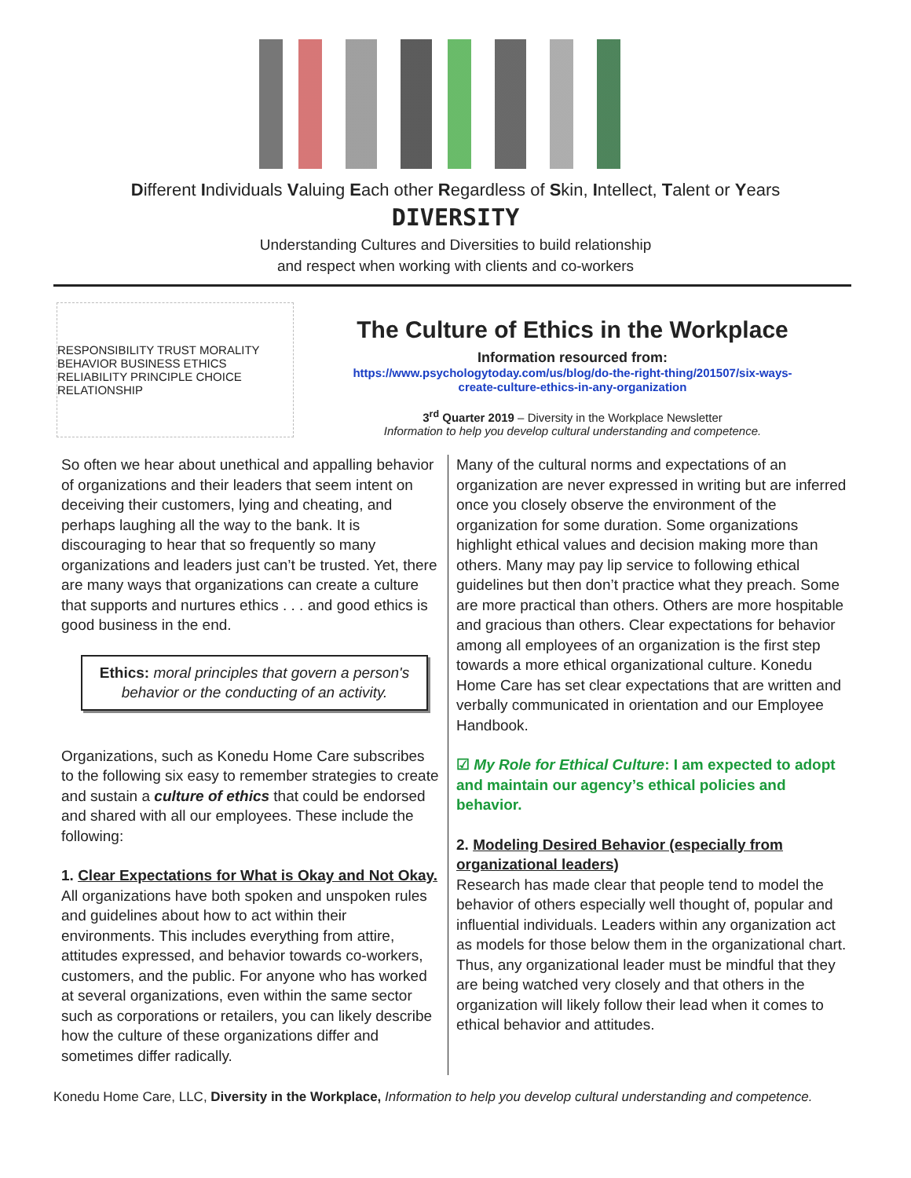Different Individuals Valuing Each other Regardless of Skin, Intellect, Talent or Years
DIVERSITY
Understanding Cultures and Diversities to build relationship
and respect when working with clients and co-workers
RESPONSIBILITY TRUST MORALITY BEHAVIOR BUSINESS ETHICS RELIABILITY PRINCIPLE CHOICE RELATIONSHIP
The Culture of Ethics in the Workplace
Information resourced from:
https://www.psychologytoday.com/us/blog/do-the-right-thing/201507/six-ways-
create-culture-ethics-in-any-organization
3<sup>rd</sup> Quarter 2019 – Diversity in the Workplace Newsletter
Information to help you develop cultural understanding and competence.
So often we hear about unethical and appalling behavior of organizations and their leaders that seem intent on deceiving their customers, lying and cheating, and perhaps laughing all the way to the bank. It is discouraging to hear that so frequently so many organizations and leaders just can’t be trusted. Yet, there are many ways that organizations can create a culture that supports and nurtures ethics . . . and good ethics is good business in the end.
Ethics: moral principles that govern a person's behavior or the conducting of an activity.
Organizations, such as Konedu Home Care subscribes to the following six easy to remember strategies to create and sustain a culture of ethics that could be endorsed and shared with all our employees. These include the following:
1. Clear Expectations for What is Okay and Not Okay.
All organizations have both spoken and unspoken rules and guidelines about how to act within their environments. This includes everything from attire, attitudes expressed, and behavior towards co-workers, customers, and the public. For anyone who has worked at several organizations, even within the same sector such as corporations or retailers, you can likely describe how the culture of these organizations differ and sometimes differ radically.
Many of the cultural norms and expectations of an organization are never expressed in writing but are inferred once you closely observe the environment of the organization for some duration. Some organizations highlight ethical values and decision making more than others. Many may pay lip service to following ethical guidelines but then don’t practice what they preach. Some are more practical than others. Others are more hospitable and gracious than others. Clear expectations for behavior among all employees of an organization is the first step towards a more ethical organizational culture. Konedu Home Care has set clear expectations that are written and verbally communicated in orientation and our Employee Handbook.
☑ My Role for Ethical Culture: I am expected to adopt and maintain our agency’s ethical policies and behavior.
2. Modeling Desired Behavior (especially from organizational leaders)
Research has made clear that people tend to model the behavior of others especially well thought of, popular and influential individuals. Leaders within any organization act as models for those below them in the organizational chart. Thus, any organizational leader must be mindful that they are being watched very closely and that others in the organization will likely follow their lead when it comes to ethical behavior and attitudes.
Konedu Home Care, LLC, Diversity in the Workplace, Information to help you develop cultural understanding and competence.